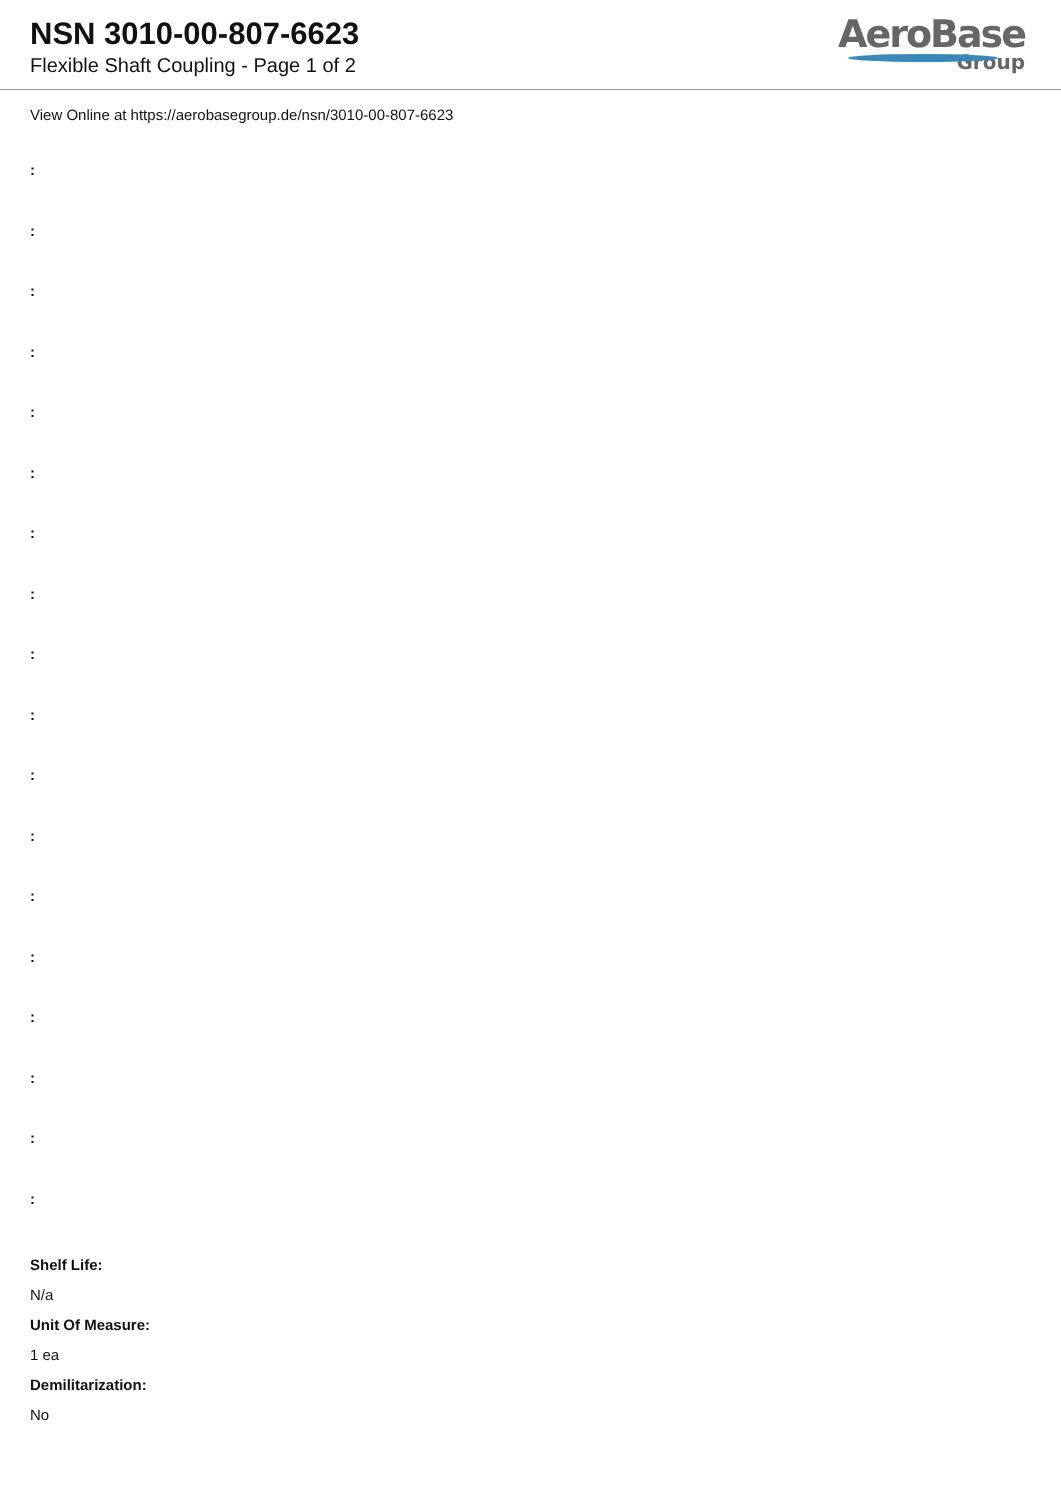NSN 3010-00-807-6623
Flexible Shaft Coupling - Page 1 of 2
AeroBase
Group
View Online at https://aerobasegroup.de/nsn/3010-00-807-6623
:
:
:
:
:
:
:
:
:
:
:
:
:
:
:
:
:
:
Shelf Life:
N/a
Unit Of Measure:
1 ea
Demilitarization:
No